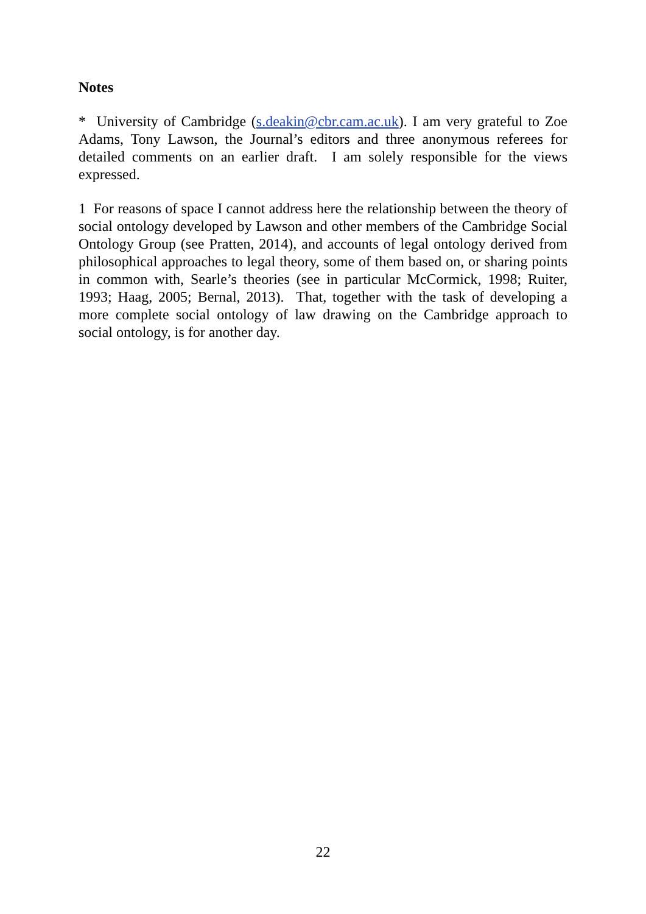Notes
* University of Cambridge (s.deakin@cbr.cam.ac.uk). I am very grateful to Zoe Adams, Tony Lawson, the Journal’s editors and three anonymous referees for detailed comments on an earlier draft. I am solely responsible for the views expressed.
1 For reasons of space I cannot address here the relationship between the theory of social ontology developed by Lawson and other members of the Cambridge Social Ontology Group (see Pratten, 2014), and accounts of legal ontology derived from philosophical approaches to legal theory, some of them based on, or sharing points in common with, Searle’s theories (see in particular McCormick, 1998; Ruiter, 1993; Haag, 2005; Bernal, 2013). That, together with the task of developing a more complete social ontology of law drawing on the Cambridge approach to social ontology, is for another day.
22